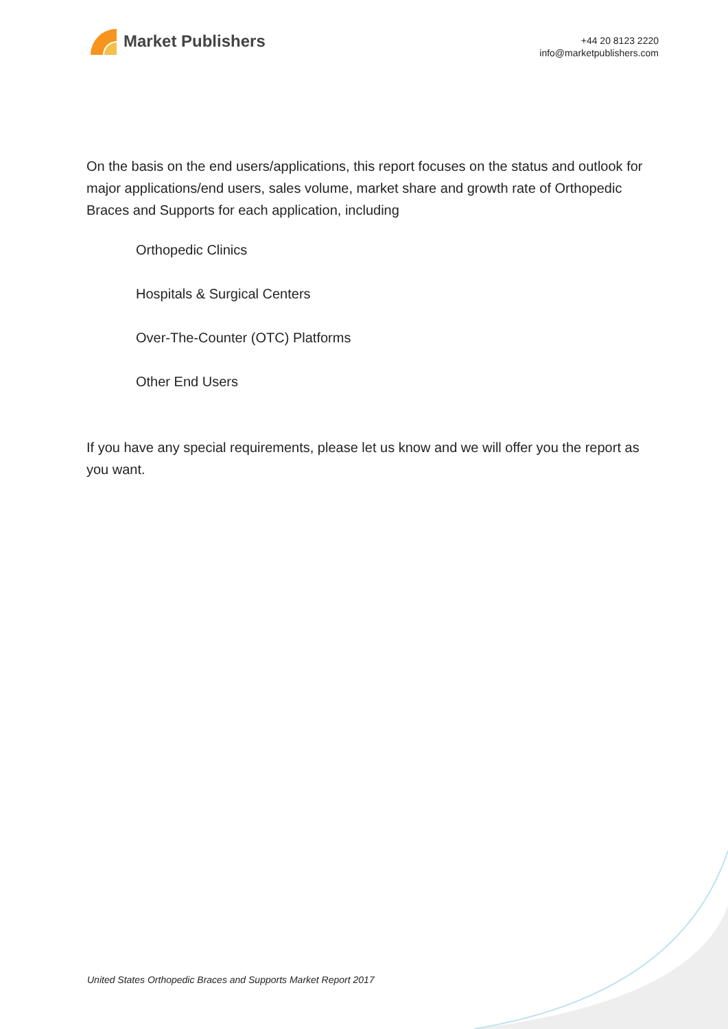Market Publishers
+44 20 8123 2220
info@marketpublishers.com
On the basis on the end users/applications, this report focuses on the status and outlook for major applications/end users, sales volume, market share and growth rate of Orthopedic Braces and Supports for each application, including
Orthopedic Clinics
Hospitals & Surgical Centers
Over-The-Counter (OTC) Platforms
Other End Users
If you have any special requirements, please let us know and we will offer you the report as you want.
United States Orthopedic Braces and Supports Market Report 2017